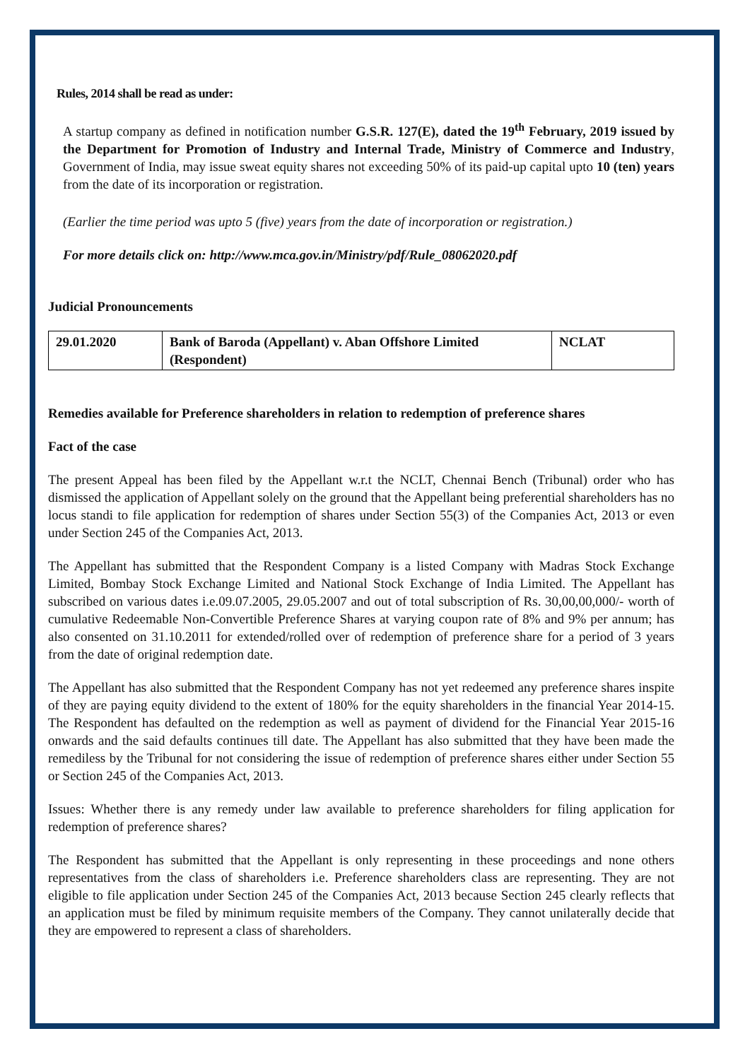Rules, 2014 shall be read as under:
A startup company as defined in notification number G.S.R. 127(E), dated the 19<sup>th</sup> February, 2019 issued by the Department for Promotion of Industry and Internal Trade, Ministry of Commerce and Industry, Government of India, may issue sweat equity shares not exceeding 50% of its paid-up capital upto 10 (ten) years from the date of its incorporation or registration.
(Earlier the time period was upto 5 (five) years from the date of incorporation or registration.)
For more details click on: http://www.mca.gov.in/Ministry/pdf/Rule_08062020.pdf
Judicial Pronouncements
| 29.01.2020 | Bank of Baroda (Appellant) v. Aban Offshore Limited (Respondent) | NCLAT |
Remedies available for Preference shareholders in relation to redemption of preference shares
Fact of the case
The present Appeal has been filed by the Appellant w.r.t the NCLT, Chennai Bench (Tribunal) order who has dismissed the application of Appellant solely on the ground that the Appellant being preferential shareholders has no locus standi to file application for redemption of shares under Section 55(3) of the Companies Act, 2013 or even under Section 245 of the Companies Act, 2013.
The Appellant has submitted that the Respondent Company is a listed Company with Madras Stock Exchange Limited, Bombay Stock Exchange Limited and National Stock Exchange of India Limited. The Appellant has subscribed on various dates i.e.09.07.2005, 29.05.2007 and out of total subscription of Rs. 30,00,00,000/- worth of cumulative Redeemable Non-Convertible Preference Shares at varying coupon rate of 8% and 9% per annum; has also consented on 31.10.2011 for extended/rolled over of redemption of preference share for a period of 3 years from the date of original redemption date.
The Appellant has also submitted that the Respondent Company has not yet redeemed any preference shares inspite of they are paying equity dividend to the extent of 180% for the equity shareholders in the financial Year 2014-15. The Respondent has defaulted on the redemption as well as payment of dividend for the Financial Year 2015-16 onwards and the said defaults continues till date. The Appellant has also submitted that they have been made the remediless by the Tribunal for not considering the issue of redemption of preference shares either under Section 55 or Section 245 of the Companies Act, 2013.
Issues: Whether there is any remedy under law available to preference shareholders for filing application for redemption of preference shares?
The Respondent has submitted that the Appellant is only representing in these proceedings and none others representatives from the class of shareholders i.e. Preference shareholders class are representing. They are not eligible to file application under Section 245 of the Companies Act, 2013 because Section 245 clearly reflects that an application must be filed by minimum requisite members of the Company. They cannot unilaterally decide that they are empowered to represent a class of shareholders.